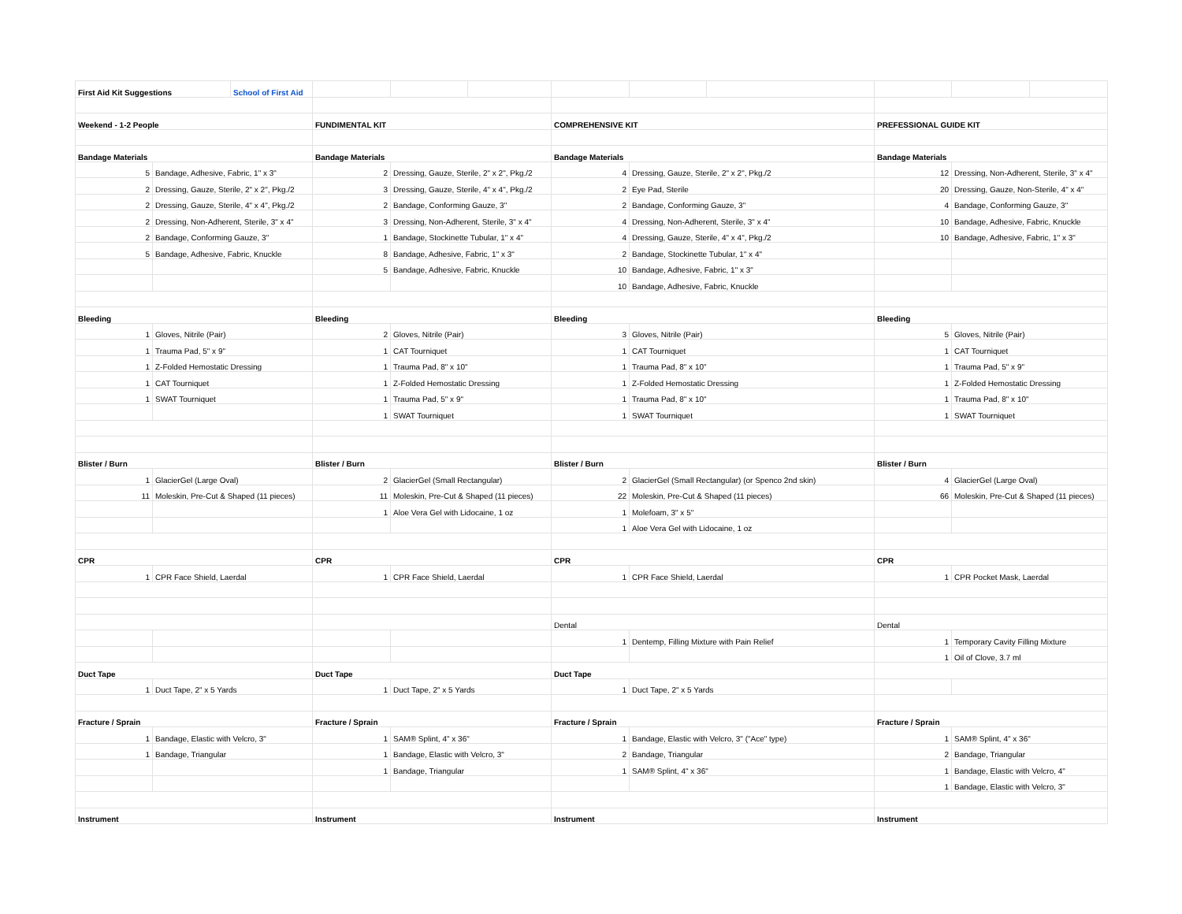| First Aid Kit Suggestions | | School of First Aid | | | | | | | | | |
| Weekend - 1-2 People | | | FUNDIMENTAL KIT | | | COMPREHENSIVE KIT | | | PREFESSIONAL GUIDE KIT | | |
| Bandage Materials | | | Bandage Materials | | | Bandage Materials | | | Bandage Materials | | |
| 5 | Bandage, Adhesive, Fabric, 1" x 3" | | 2 | Dressing, Gauze, Sterile, 2" x 2", Pkg./2 | | 4 | Dressing, Gauze, Sterile, 2" x 2", Pkg./2 | | 12 | Dressing, Non-Adherent, Sterile, 3" x 4" | |
| 2 | Dressing, Gauze, Sterile, 2" x 2", Pkg./2 | | 3 | Dressing, Gauze, Sterile, 4" x 4", Pkg./2 | | 2 | Eye Pad, Sterile | | 20 | Dressing, Gauze, Non-Sterile, 4" x 4" | |
| 2 | Dressing, Gauze, Sterile, 4" x 4", Pkg./2 | | 2 | Bandage, Conforming Gauze, 3" | | 2 | Bandage, Conforming Gauze, 3" | | 4 | Bandage, Conforming Gauze, 3" | |
| 2 | Dressing, Non-Adherent, Sterile, 3" x 4" | | 3 | Dressing, Non-Adherent, Sterile, 3" x 4" | | 4 | Dressing, Non-Adherent, Sterile, 3" x 4" | | 10 | Bandage, Adhesive, Fabric, Knuckle | |
| 2 | Bandage, Conforming Gauze, 3" | | 1 | Bandage, Stockinette Tubular, 1" x 4" | | 4 | Dressing, Gauze, Sterile, 4" x 4", Pkg./2 | | 10 | Bandage, Adhesive, Fabric, 1" x 3" | |
| 5 | Bandage, Adhesive, Fabric, Knuckle | | 8 | Bandage, Adhesive, Fabric, 1" x 3" | | 2 | Bandage, Stockinette Tubular, 1" x 4" | | | | |
| | | | 5 | Bandage, Adhesive, Fabric, Knuckle | | 10 | Bandage, Adhesive, Fabric, 1" x 3" | | | | |
| | | | | | | 10 | Bandage, Adhesive, Fabric, Knuckle | | | | |
| Bleeding | | | Bleeding | | | Bleeding | | | Bleeding | | |
| 1 | Gloves, Nitrile (Pair) | | 2 | Gloves, Nitrile (Pair) | | 3 | Gloves, Nitrile (Pair) | | 5 | Gloves, Nitrile (Pair) | |
| 1 | Trauma Pad, 5" x 9" | | 1 | CAT Tourniquet | | 1 | CAT Tourniquet | | 1 | CAT Tourniquet | |
| 1 | Z-Folded Hemostatic Dressing | | 1 | Trauma Pad, 8" x 10" | | 1 | Trauma Pad, 8" x 10" | | 1 | Trauma Pad, 5" x 9" | |
| 1 | CAT Tourniquet | | 1 | Z-Folded Hemostatic Dressing | | 1 | Z-Folded Hemostatic Dressing | | 1 | Z-Folded Hemostatic Dressing | |
| 1 | SWAT Tourniquet | | 1 | Trauma Pad, 5" x 9" | | 1 | Trauma Pad, 8" x 10" | | 1 | Trauma Pad, 8" x 10" | |
| | | | 1 | SWAT Tourniquet | | 1 | SWAT Tourniquet | | 1 | SWAT Tourniquet | |
| Blister / Burn | | | Blister / Burn | | | Blister / Burn | | | Blister / Burn | | |
| 1 | GlacierGel (Large Oval) | | 2 | GlacierGel (Small Rectangular) | | 2 | GlacierGel (Small Rectangular) (or Spenco 2nd skin) | | 4 | GlacierGel (Large Oval) | |
| 11 | Moleskin, Pre-Cut & Shaped (11 pieces) | | 11 | Moleskin, Pre-Cut & Shaped (11 pieces) | | 22 | Moleskin, Pre-Cut & Shaped (11 pieces) | | 66 | Moleskin, Pre-Cut & Shaped (11 pieces) | |
| | | | 1 | Aloe Vera Gel with Lidocaine, 1 oz | | 1 | Molefoam, 3" x 5" | | | | |
| | | | | | | 1 | Aloe Vera Gel with Lidocaine, 1 oz | | | | |
| CPR | | | CPR | | | CPR | | | CPR | | |
| 1 | CPR Face Shield, Laerdal | | 1 | CPR Face Shield, Laerdal | | 1 | CPR Face Shield, Laerdal | | 1 | CPR Pocket Mask, Laerdal | |
| | | | | | | Dental | | | Dental | | |
| | | | | | | 1 | Dentemp, Filling Mixture with Pain Relief | | 1 | Temporary Cavity Filling Mixture | |
| | | | | | | | | | 1 | Oil of Clove, 3.7 ml | |
| Duct Tape | | | Duct Tape | | | Duct Tape | | | | | |
| 1 | Duct Tape, 2" x 5 Yards | | 1 | Duct Tape, 2" x 5 Yards | | 1 | Duct Tape, 2" x 5 Yards | | | | |
| Fracture / Sprain | | | Fracture / Sprain | | | Fracture / Sprain | | | Fracture / Sprain | | |
| 1 | Bandage, Elastic with Velcro, 3" | | 1 | SAM® Splint, 4" x 36" | | 1 | Bandage, Elastic with Velcro, 3" ("Ace" type) | | 1 | SAM® Splint, 4" x 36" | |
| 1 | Bandage, Triangular | | 1 | Bandage, Elastic with Velcro, 3" | | 2 | Bandage, Triangular | | 2 | Bandage, Triangular | |
| | | | 1 | Bandage, Triangular | | 1 | SAM® Splint, 4" x 36" | | 1 | Bandage, Elastic with Velcro, 4" | |
| | | | | | | | | | 1 | Bandage, Elastic with Velcro, 3" | |
| Instrument | | | Instrument | | | Instrument | | | Instrument | | |